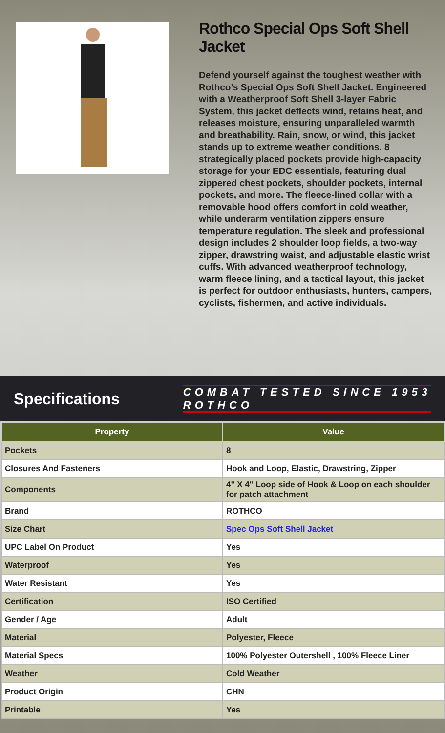Rothco Special Ops Soft Shell Jacket
Defend yourself against the toughest weather with Rothco’s Special Ops Soft Shell Jacket. Engineered with a Weatherproof Soft Shell 3-layer Fabric System, this jacket deflects wind, retains heat, and releases moisture, ensuring unparalleled warmth and breathability. Rain, snow, or wind, this jacket stands up to extreme weather conditions. 8 strategically placed pockets provide high-capacity storage for your EDC essentials, featuring dual zippered chest pockets, shoulder pockets, internal pockets, and more. The fleece-lined collar with a removable hood offers comfort in cold weather, while underarm ventilation zippers ensure temperature regulation. The sleek and professional design includes 2 shoulder loop fields, a two-way zipper, drawstring waist, and adjustable elastic wrist cuffs. With advanced weatherproof technology, warm fleece lining, and a tactical layout, this jacket is perfect for outdoor enthusiasts, hunters, campers, cyclists, fishermen, and active individuals.
Specifications
COMBAT TESTED SINCE 1953
ROTHCO
| Property | Value |
| --- | --- |
| Pockets | 8 |
| Closures And Fasteners | Hook and Loop, Elastic, Drawstring, Zipper |
| Components | 4" X 4" Loop side of Hook & Loop on each shoulder for patch attachment |
| Brand | ROTHCO |
| Size Chart | Spec Ops Soft Shell Jacket |
| UPC Label On Product | Yes |
| Waterproof | Yes |
| Water Resistant | Yes |
| Certification | ISO Certified |
| Gender / Age | Adult |
| Material | Polyester, Fleece |
| Material Specs | 100% Polyester Outershell , 100% Fleece Liner |
| Weather | Cold Weather |
| Product Origin | CHN |
| Printable | Yes |